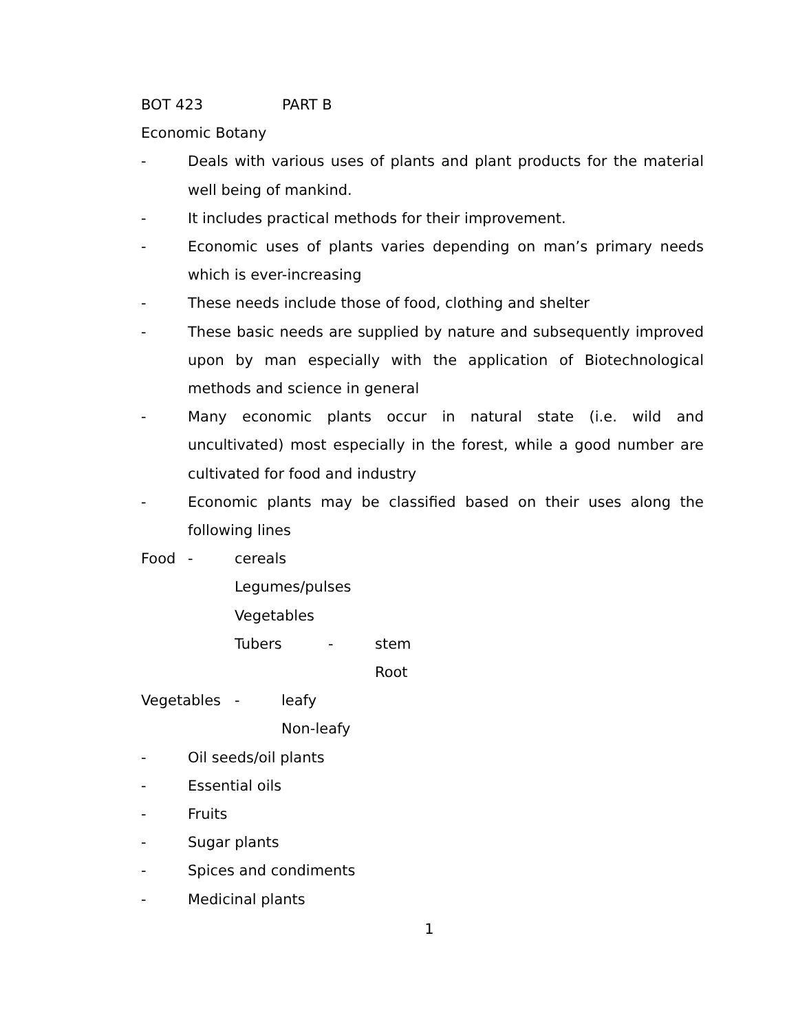BOT 423 PART B
Economic Botany
- Deals with various uses of plants and plant products for the material well being of mankind.
- It includes practical methods for their improvement.
- Economic uses of plants varies depending on man’s primary needs which is ever-increasing
- These needs include those of food, clothing and shelter
- These basic needs are supplied by nature and subsequently improved upon by man especially with the application of Biotechnological methods and science in general
- Many economic plants occur in natural state (i.e. wild and uncultivated) most especially in the forest, while a good number are cultivated for food and industry
- Economic plants may be classified based on their uses along the following lines
Food - cereals
Legumes/pulses
Vegetables
Tubers - stem
Root
Vegetables - leafy
Non-leafy
- Oil seeds/oil plants
- Essential oils
- Fruits
- Sugar plants
- Spices and condiments
- Medicinal plants
1